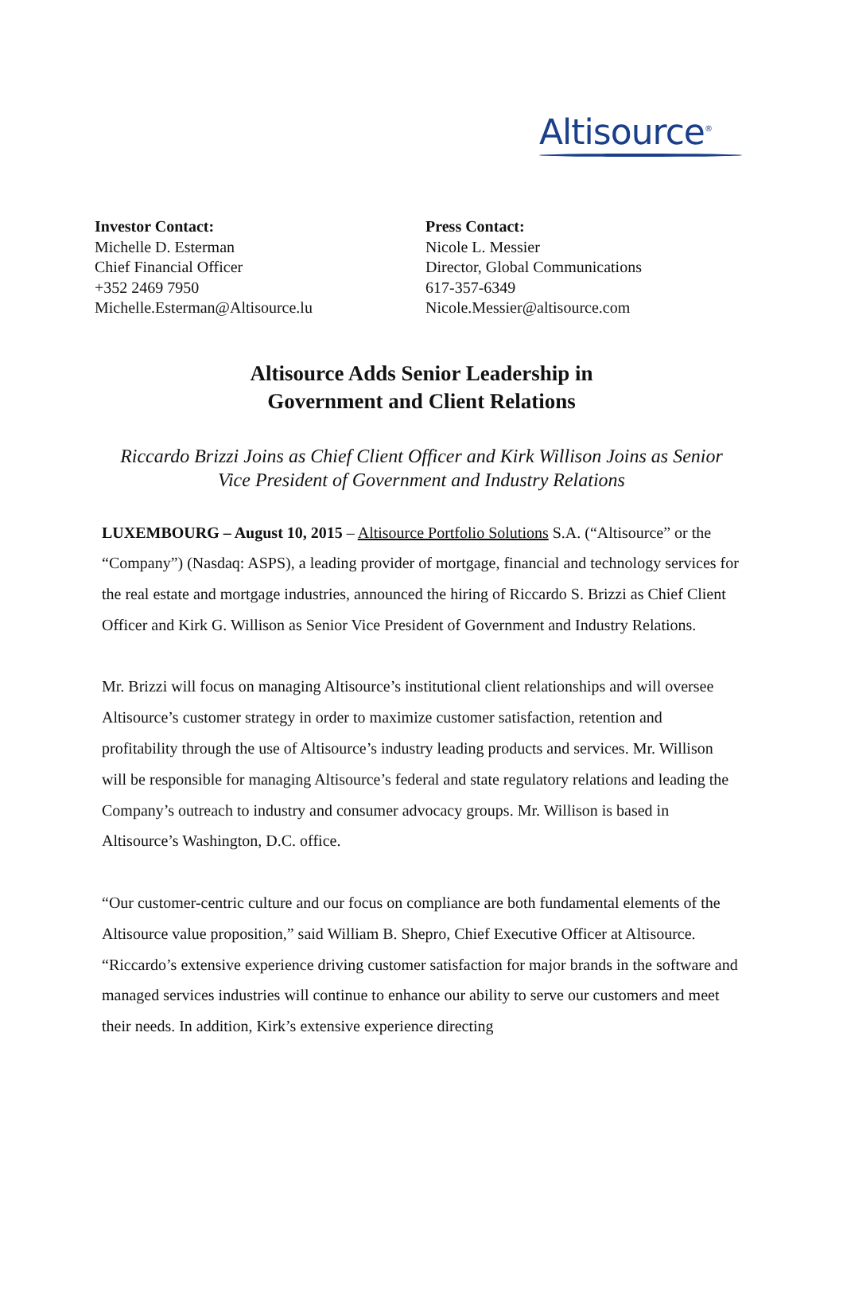Altisource<sup>®</sup>
Investor Contact:
Michelle D. Esterman
Chief Financial Officer
+352 2469 7950
Michelle.Esterman@Altisource.lu
Press Contact:
Nicole L. Messier
Director, Global Communications
617-357-6349
Nicole.Messier@altisource.com
Altisource Adds Senior Leadership in
Government and Client Relations
Riccardo Brizzi Joins as Chief Client Officer and Kirk Willison Joins as Senior Vice President of Government and Industry Relations
LUXEMBOURG – August 10, 2015 – Altisource Portfolio Solutions S.A. (“Altisource” or the “Company”) (Nasdaq: ASPS), a leading provider of mortgage, financial and technology services for the real estate and mortgage industries, announced the hiring of Riccardo S. Brizzi as Chief Client Officer and Kirk G. Willison as Senior Vice President of Government and Industry Relations.
Mr. Brizzi will focus on managing Altisource’s institutional client relationships and will oversee Altisource’s customer strategy in order to maximize customer satisfaction, retention and profitability through the use of Altisource’s industry leading products and services. Mr. Willison will be responsible for managing Altisource’s federal and state regulatory relations and leading the Company’s outreach to industry and consumer advocacy groups. Mr. Willison is based in Altisource’s Washington, D.C. office.
“Our customer-centric culture and our focus on compliance are both fundamental elements of the Altisource value proposition,” said William B. Shepro, Chief Executive Officer at Altisource. “Riccardo’s extensive experience driving customer satisfaction for major brands in the software and managed services industries will continue to enhance our ability to serve our customers and meet their needs. In addition, Kirk’s extensive experience directing